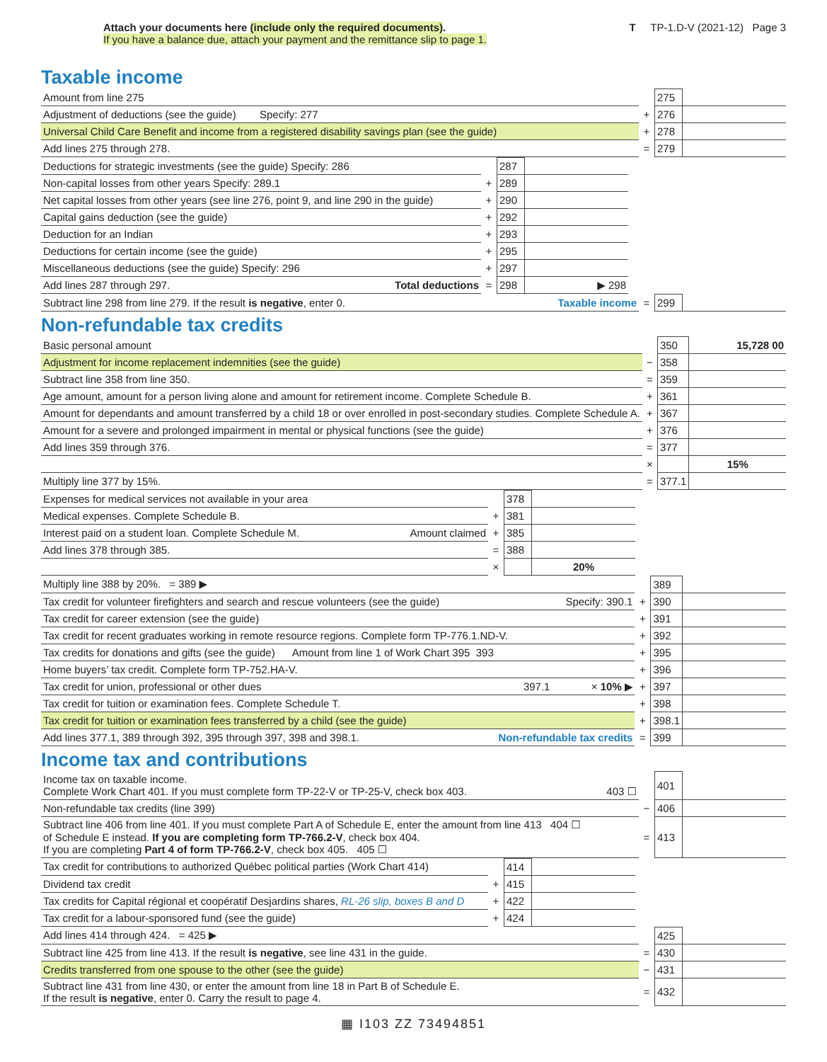Attach your documents here (include only the required documents).
If you have a balance due, attach your payment and the remittance slip to page 1.
T TP-1.D-V (2021-12) Page 3
Taxable income
| Amount from line 275 | | 275 | |
| Adjustment of deductions (see the guide) Specify: 277 | + | 276 | |
| Universal Child Care Benefit and income from a registered disability savings plan (see the guide) | + | 278 | |
| Add lines 275 through 278. | = | 279 | |
| Deductions for strategic investments (see the guide) Specify: 286 | | 287 | |
| Non-capital losses from other years Specify: 289.1 | + | 289 | |
| Net capital losses from other years (see line 276, point 9, and line 290 in the guide) | + | 290 | |
| Capital gains deduction (see the guide) | + | 292 | |
| Deduction for an Indian | + | 293 | |
| Deductions for certain income (see the guide) | + | 295 | |
| Miscellaneous deductions (see the guide) Specify: 296 | + | 297 | |
| Add lines 287 through 297. Total deductions | = | 298 | ▶ 298 |
| Subtract line 298 from line 279. If the result is negative , enter 0. Taxable income | = | 299 | |
Non-refundable tax credits
| Basic personal amount | | 350 | 15,728 00 |
| Adjustment for income replacement indemnities (see the guide) | − | 358 | |
| Subtract line 358 from line 350. | = | 359 | |
| Age amount, amount for a person living alone and amount for retirement income. Complete Schedule B. | + | 361 | |
| Amount for dependants and amount transferred by a child 18 or over enrolled in post-secondary studies. Complete Schedule A. | + | 367 | |
| Amount for a severe and prolonged impairment in mental or physical functions (see the guide) | + | 376 | |
| Add lines 359 through 376. | = | 377 | |
| | × | | 15% |
| Multiply line 377 by 15%. | = | 377.1 | |
| Expenses for medical services not available in your area | | 378 | |
| Medical expenses. Complete Schedule B. | + | 381 | |
| Interest paid on a student loan. Complete Schedule M. Amount claimed | + | 385 | |
| Add lines 378 through 385. | = | 388 | |
| | × | | 20% |
| Multiply line 388 by 20%. = 389 ▶ | | 389 | |
| Tax credit for volunteer firefighters and search and rescue volunteers (see the guide) Specify: 390.1 | + | 390 | |
| Tax credit for career extension (see the guide) | + | 391 | |
| Tax credit for recent graduates working in remote resource regions. Complete form TP-776.1.ND-V. | + | 392 | |
| Tax credits for donations and gifts (see the guide) Amount from line 1 of Work Chart 395 393 | + | 395 | |
| Home buyers’ tax credit. Complete form TP-752.HA-V. | + | 396 | |
| Tax credit for union, professional or other dues 397.1 × 10% ▶ | + | 397 | |
| Tax credit for tuition or examination fees. Complete Schedule T. | + | 398 | |
| Tax credit for tuition or examination fees transferred by a child (see the guide) | + | 398.1 | |
| Add lines 377.1, 389 through 392, 395 through 397, 398 and 398.1. Non-refundable tax credits | = | 399 | |
Income tax and contributions
| Income tax on taxable income. Complete Work Chart 401. If you must complete form TP-22-V or TP-25-V, check box 403. 403 ☐ | | 401 | |
| Non-refundable tax credits (line 399) | − | 406 | |
| Subtract line 406 from line 401. If you must complete Part A of Schedule E, enter the amount from line 413 404 ☐ of Schedule E instead. If you are completing form TP-766.2-V , check box 404. If you are completing Part 4 of form TP-766.2-V , check box 405. 405 ☐ | = | 413 | |
| Tax credit for contributions to authorized Québec political parties (Work Chart 414) | | 414 | |
| Dividend tax credit | + | 415 | |
| Tax credits for Capital régional et coopératif Desjardins shares, RL-26 slip, boxes B and D | + | 422 | |
| Tax credit for a labour-sponsored fund (see the guide) | + | 424 | |
| Add lines 414 through 424. = 425 ▶ | | 425 | |
| Subtract line 425 from line 413. If the result is negative , see line 431 in the guide. | = | 430 | |
| Credits transferred from one spouse to the other (see the guide) | − | 431 | |
| Subtract line 431 from line 430, or enter the amount from line 18 in Part B of Schedule E. If the result is negative , enter 0. Carry the result to page 4. | = | 432 | |
▦ I103 ZZ 73494851